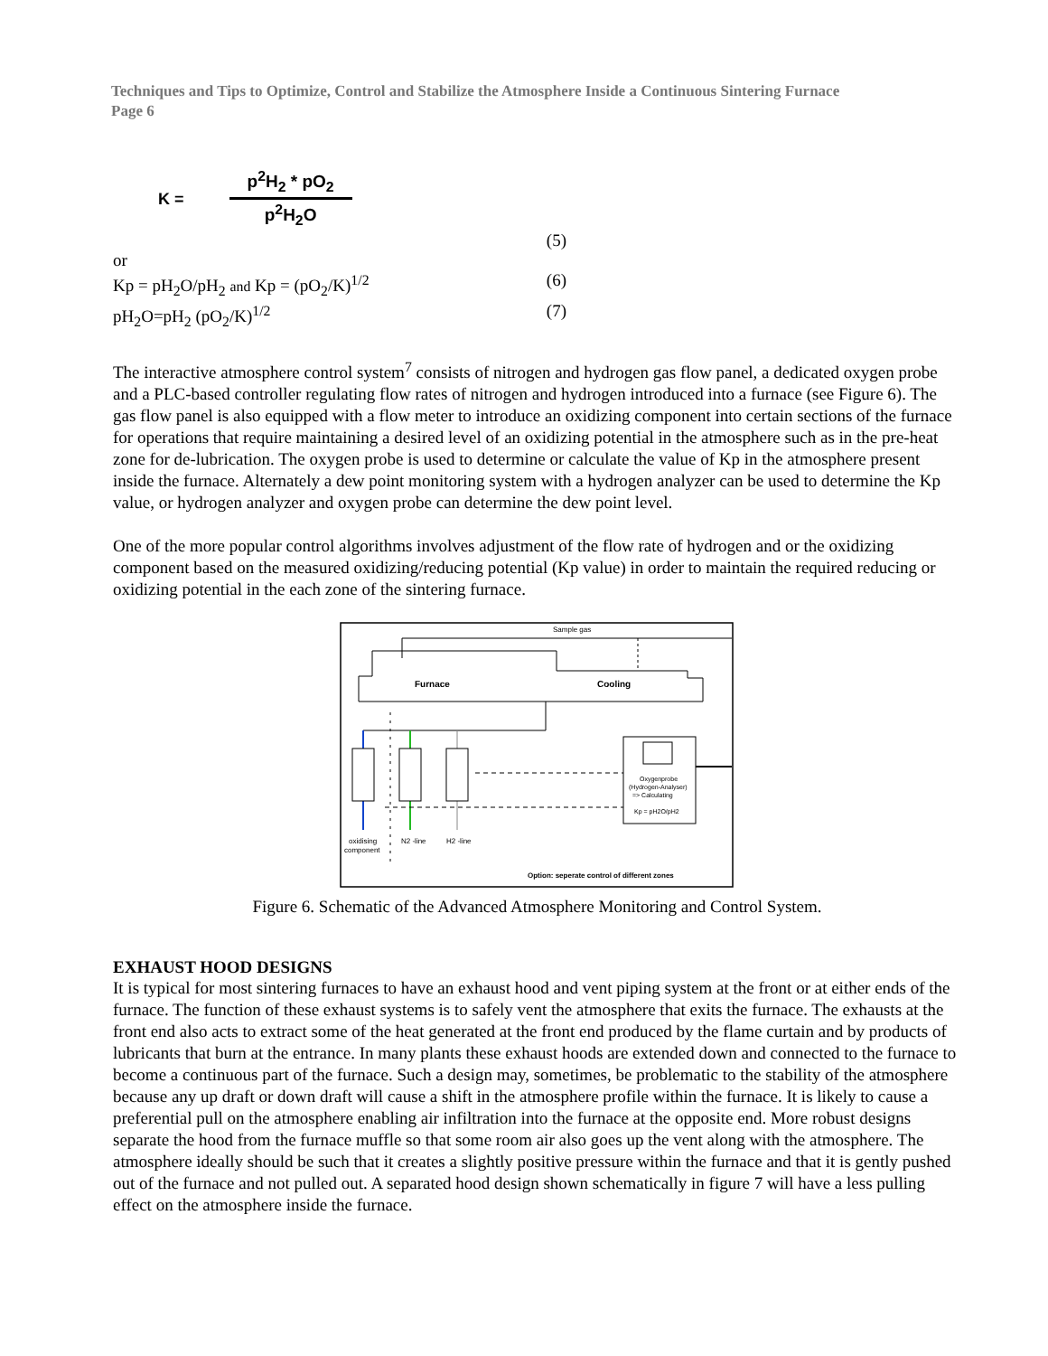Techniques and Tips to Optimize, Control and Stabilize the Atmosphere Inside a Continuous Sintering Furnace
Page 6
K = p<sup>2</sup>H<sub>2</sub> * pO<sub>2</sub> p<sup>2</sup>H<sub>2</sub>O
(5)
or
Kp = pH<sub>2</sub>O/pH<sub>2</sub> and Kp = (pO<sub>2</sub>/K)<sup>1/2</sup> (6)
pH<sub>2</sub>O=pH<sub>2</sub> (pO<sub>2</sub>/K)<sup>1/2</sup> (7)
The interactive atmosphere control system<sup>7</sup> consists of nitrogen and hydrogen gas flow panel, a dedicated oxygen probe and a PLC-based controller regulating flow rates of nitrogen and hydrogen introduced into a furnace (see Figure 6). The gas flow panel is also equipped with a flow meter to introduce an oxidizing component into certain sections of the furnace for operations that require maintaining a desired level of an oxidizing potential in the atmosphere such as in the pre-heat zone for de-lubrication. The oxygen probe is used to determine or calculate the value of Kp in the atmosphere present inside the furnace. Alternately a dew point monitoring system with a hydrogen analyzer can be used to determine the Kp value, or hydrogen analyzer and oxygen probe can determine the dew point level.
One of the more popular control algorithms involves adjustment of the flow rate of hydrogen and or the oxidizing component based on the measured oxidizing/reducing potential (Kp value) in order to maintain the required reducing or oxidizing potential in the each zone of the sintering furnace.
Sample gas
Furnace
Cooling
Oxygenprobe
(Hydrogen-Analyser)
=> Calculating
Kp = pH2O/pH2
oxidising
component
N2 -line
H2 -line
Option: seperate control of different zones
Figure 6. Schematic of the Advanced Atmosphere Monitoring and Control System.
EXHAUST HOOD DESIGNS
It is typical for most sintering furnaces to have an exhaust hood and vent piping system at the front or at either ends of the furnace. The function of these exhaust systems is to safely vent the atmosphere that exits the furnace. The exhausts at the front end also acts to extract some of the heat generated at the front end produced by the flame curtain and by products of lubricants that burn at the entrance. In many plants these exhaust hoods are extended down and connected to the furnace to become a continuous part of the furnace. Such a design may, sometimes, be problematic to the stability of the atmosphere because any up draft or down draft will cause a shift in the atmosphere profile within the furnace. It is likely to cause a preferential pull on the atmosphere enabling air infiltration into the furnace at the opposite end. More robust designs separate the hood from the furnace muffle so that some room air also goes up the vent along with the atmosphere. The atmosphere ideally should be such that it creates a slightly positive pressure within the furnace and that it is gently pushed out of the furnace and not pulled out. A separated hood design shown schematically in figure 7 will have a less pulling effect on the atmosphere inside the furnace.